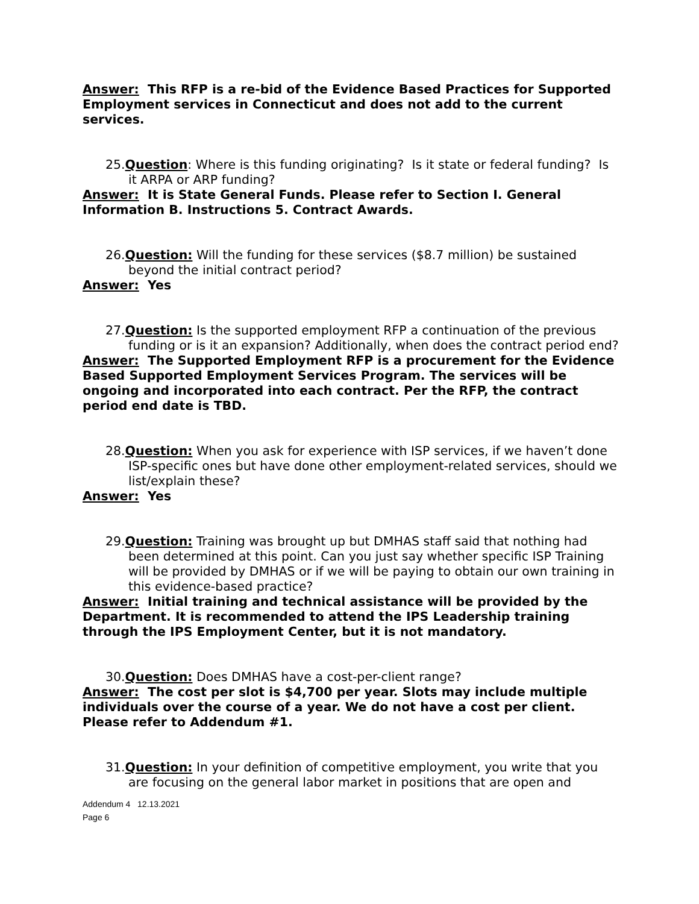Answer: This RFP is a re-bid of the Evidence Based Practices for Supported Employment services in Connecticut and does not add to the current services.
25.Question: Where is this funding originating? Is it state or federal funding? Is it ARPA or ARP funding?
Answer: It is State General Funds. Please refer to Section I. General Information B. Instructions 5. Contract Awards.
26.Question: Will the funding for these services ($8.7 million) be sustained beyond the initial contract period?
Answer: Yes
27.Question: Is the supported employment RFP a continuation of the previous funding or is it an expansion? Additionally, when does the contract period end?
Answer: The Supported Employment RFP is a procurement for the Evidence Based Supported Employment Services Program. The services will be ongoing and incorporated into each contract. Per the RFP, the contract period end date is TBD.
28.Question: When you ask for experience with ISP services, if we haven’t done ISP-specific ones but have done other employment-related services, should we list/explain these?
Answer: Yes
29.Question: Training was brought up but DMHAS staff said that nothing had been determined at this point. Can you just say whether specific ISP Training will be provided by DMHAS or if we will be paying to obtain our own training in this evidence-based practice?
Answer: Initial training and technical assistance will be provided by the Department. It is recommended to attend the IPS Leadership training through the IPS Employment Center, but it is not mandatory.
30.Question: Does DMHAS have a cost-per-client range?
Answer: The cost per slot is $4,700 per year. Slots may include multiple individuals over the course of a year. We do not have a cost per client. Please refer to Addendum #1.
31.Question: In your definition of competitive employment, you write that you are focusing on the general labor market in positions that are open and
Addendum 4 12.13.2021
Page 6